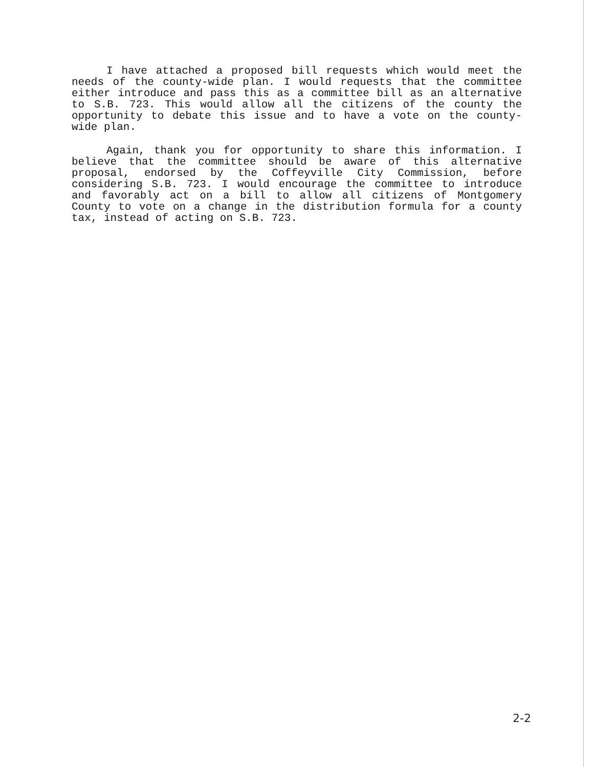I have attached a proposed bill requests which would meet the needs of the county-wide plan. I would requests that the committee either introduce and pass this as a committee bill as an alternative to S.B. 723. This would allow all the citizens of the county the opportunity to debate this issue and to have a vote on the county-wide plan.
Again, thank you for opportunity to share this information. I believe that the committee should be aware of this alternative proposal, endorsed by the Coffeyville City Commission, before considering S.B. 723. I would encourage the committee to introduce and favorably act on a bill to allow all citizens of Montgomery County to vote on a change in the distribution formula for a county tax, instead of acting on S.B. 723.
2-2